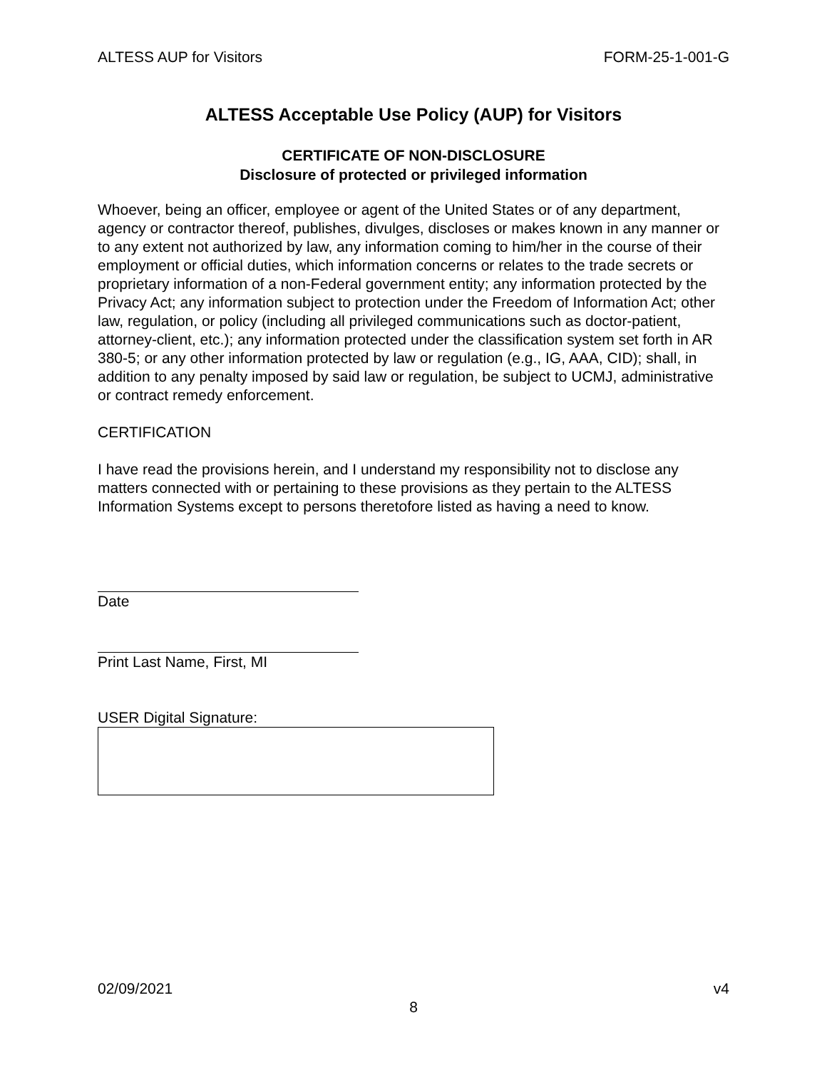ALTESS AUP for Visitors FORM-25-1-001-G
ALTESS Acceptable Use Policy (AUP) for Visitors
CERTIFICATE OF NON-DISCLOSURE
Disclosure of protected or privileged information
Whoever, being an officer, employee or agent of the United States or of any department, agency or contractor thereof, publishes, divulges, discloses or makes known in any manner or to any extent not authorized by law, any information coming to him/her in the course of their employment or official duties, which information concerns or relates to the trade secrets or proprietary information of a non-Federal government entity; any information protected by the Privacy Act; any information subject to protection under the Freedom of Information Act; other law, regulation, or policy (including all privileged communications such as doctor-patient, attorney-client, etc.); any information protected under the classification system set forth in AR 380-5; or any other information protected by law or regulation (e.g., IG, AAA, CID); shall, in addition to any penalty imposed by said law or regulation, be subject to UCMJ, administrative or contract remedy enforcement.
CERTIFICATION
I have read the provisions herein, and I understand my responsibility not to disclose any matters connected with or pertaining to these provisions as they pertain to the ALTESS Information Systems except to persons theretofore listed as having a need to know.
Date
Print Last Name, First, MI
USER Digital Signature:
02/09/2021 v4
8